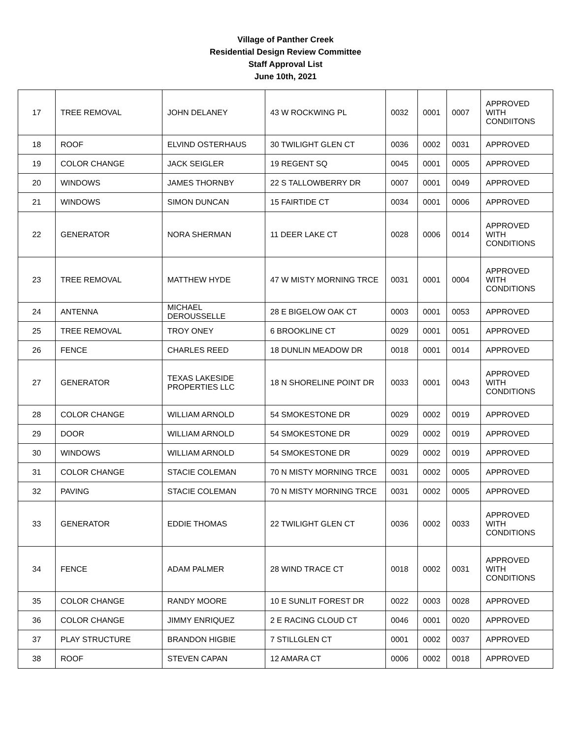Village of Panther Creek
Residential Design Review Committee
Staff Approval List
June 10th, 2021
| 17 | TREE REMOVAL | JOHN DELANEY | 43 W ROCKWING PL | 0032 | 0001 | 0007 | APPROVED WITH CONDIITONS |
| 18 | ROOF | ELVIND OSTERHAUS | 30 TWILIGHT GLEN CT | 0036 | 0002 | 0031 | APPROVED |
| 19 | COLOR CHANGE | JACK SEIGLER | 19 REGENT SQ | 0045 | 0001 | 0005 | APPROVED |
| 20 | WINDOWS | JAMES THORNBY | 22 S TALLOWBERRY DR | 0007 | 0001 | 0049 | APPROVED |
| 21 | WINDOWS | SIMON DUNCAN | 15 FAIRTIDE CT | 0034 | 0001 | 0006 | APPROVED |
| 22 | GENERATOR | NORA SHERMAN | 11 DEER LAKE CT | 0028 | 0006 | 0014 | APPROVED WITH CONDITIONS |
| 23 | TREE REMOVAL | MATTHEW HYDE | 47 W MISTY MORNING TRCE | 0031 | 0001 | 0004 | APPROVED WITH CONDITIONS |
| 24 | ANTENNA | MICHAEL DEROUSSELLE | 28 E BIGELOW OAK CT | 0003 | 0001 | 0053 | APPROVED |
| 25 | TREE REMOVAL | TROY ONEY | 6 BROOKLINE CT | 0029 | 0001 | 0051 | APPROVED |
| 26 | FENCE | CHARLES REED | 18 DUNLIN MEADOW DR | 0018 | 0001 | 0014 | APPROVED |
| 27 | GENERATOR | TEXAS LAKESIDE PROPERTIES LLC | 18 N SHORELINE POINT DR | 0033 | 0001 | 0043 | APPROVED WITH CONDITIONS |
| 28 | COLOR CHANGE | WILLIAM ARNOLD | 54 SMOKESTONE DR | 0029 | 0002 | 0019 | APPROVED |
| 29 | DOOR | WILLIAM ARNOLD | 54 SMOKESTONE DR | 0029 | 0002 | 0019 | APPROVED |
| 30 | WINDOWS | WILLIAM ARNOLD | 54 SMOKESTONE DR | 0029 | 0002 | 0019 | APPROVED |
| 31 | COLOR CHANGE | STACIE COLEMAN | 70 N MISTY MORNING TRCE | 0031 | 0002 | 0005 | APPROVED |
| 32 | PAVING | STACIE COLEMAN | 70 N MISTY MORNING TRCE | 0031 | 0002 | 0005 | APPROVED |
| 33 | GENERATOR | EDDIE THOMAS | 22 TWILIGHT GLEN CT | 0036 | 0002 | 0033 | APPROVED WITH CONDITIONS |
| 34 | FENCE | ADAM PALMER | 28 WIND TRACE CT | 0018 | 0002 | 0031 | APPROVED WITH CONDITIONS |
| 35 | COLOR CHANGE | RANDY MOORE | 10 E SUNLIT FOREST DR | 0022 | 0003 | 0028 | APPROVED |
| 36 | COLOR CHANGE | JIMMY ENRIQUEZ | 2 E RACING CLOUD CT | 0046 | 0001 | 0020 | APPROVED |
| 37 | PLAY STRUCTURE | BRANDON HIGBIE | 7 STILLGLEN CT | 0001 | 0002 | 0037 | APPROVED |
| 38 | ROOF | STEVEN CAPAN | 12 AMARA CT | 0006 | 0002 | 0018 | APPROVED |